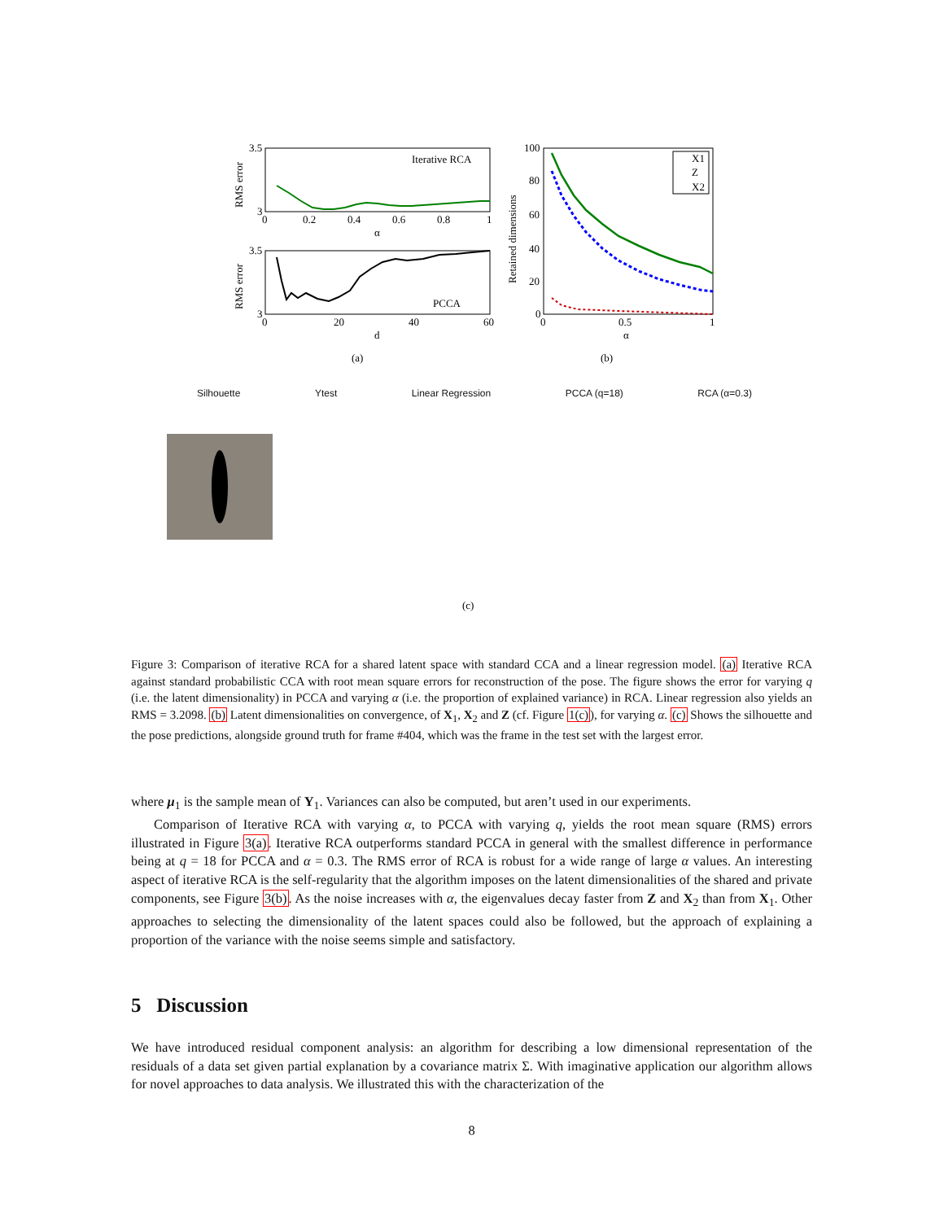3.5
3
0
0.2
0.4
0.6
0.8
1
α
Iterative RCA
RMS error
3.5
3
0
20
40
60
d
PCCA
RMS error
(a)
100
80
60
40
20
0
0
0.5
1
α
Retained dimensions
X1
Z
X2
(b)
(c)
Silhouette Ytest Linear Regression PCCA (q=18) RCA (α=0.3)
Figure 3: Comparison of iterative RCA for a shared latent space with standard CCA and a linear regression model. (a) Iterative RCA against standard probabilistic CCA with root mean square errors for reconstruction of the pose. The figure shows the error for varying q (i.e. the latent dimensionality) in PCCA and varying α (i.e. the proportion of explained variance) in RCA. Linear regression also yields an RMS = 3.2098. (b) Latent dimensionalities on convergence, of X<sub>1</sub>, X<sub>2</sub> and Z (cf. Figure 1(c)), for varying α. (c) Shows the silhouette and the pose predictions, alongside ground truth for frame #404, which was the frame in the test set with the largest error.
where μ<sub>1</sub> is the sample mean of Y<sub>1</sub>. Variances can also be computed, but aren’t used in our experiments.
Comparison of Iterative RCA with varying α, to PCCA with varying q, yields the root mean square (RMS) errors illustrated in Figure 3(a). Iterative RCA outperforms standard PCCA in general with the smallest difference in performance being at q = 18 for PCCA and α = 0.3. The RMS error of RCA is robust for a wide range of large α values. An interesting aspect of iterative RCA is the self-regularity that the algorithm imposes on the latent dimensionalities of the shared and private components, see Figure 3(b). As the noise increases with α, the eigenvalues decay faster from Z and X<sub>2</sub> than from X<sub>1</sub>. Other approaches to selecting the dimensionality of the latent spaces could also be followed, but the approach of explaining a proportion of the variance with the noise seems simple and satisfactory.
5 Discussion
We have introduced residual component analysis: an algorithm for describing a low dimensional representation of the residuals of a data set given partial explanation by a covariance matrix Σ. With imaginative application our algorithm allows for novel approaches to data analysis. We illustrated this with the characterization of the
8